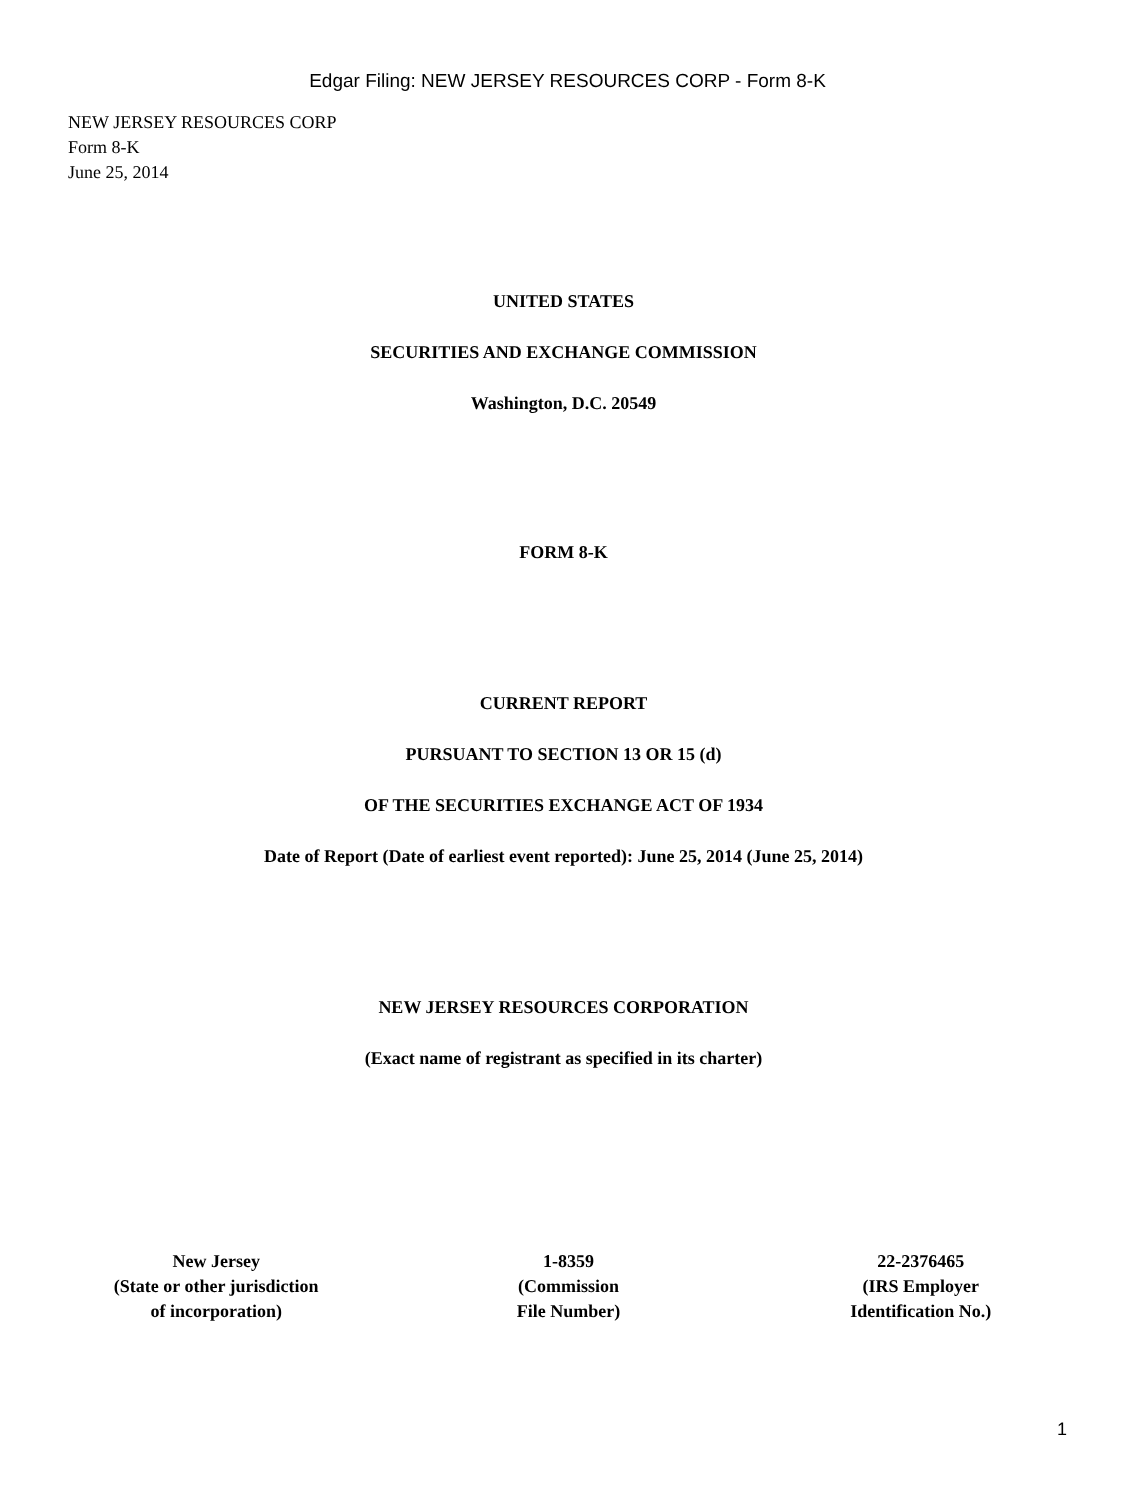Edgar Filing: NEW JERSEY RESOURCES CORP - Form 8-K
NEW JERSEY RESOURCES CORP
Form 8-K
June 25, 2014
UNITED STATES
SECURITIES AND EXCHANGE COMMISSION
Washington, D.C. 20549
FORM 8-K
CURRENT REPORT
PURSUANT TO SECTION 13 OR 15 (d)
OF THE SECURITIES EXCHANGE ACT OF 1934
Date of Report (Date of earliest event reported): June 25, 2014 (June 25, 2014)
NEW JERSEY RESOURCES CORPORATION
(Exact name of registrant as specified in its charter)
New Jersey
(State or other jurisdiction
of incorporation)
1-8359
(Commission
File Number)
22-2376465
(IRS Employer
Identification No.)
1